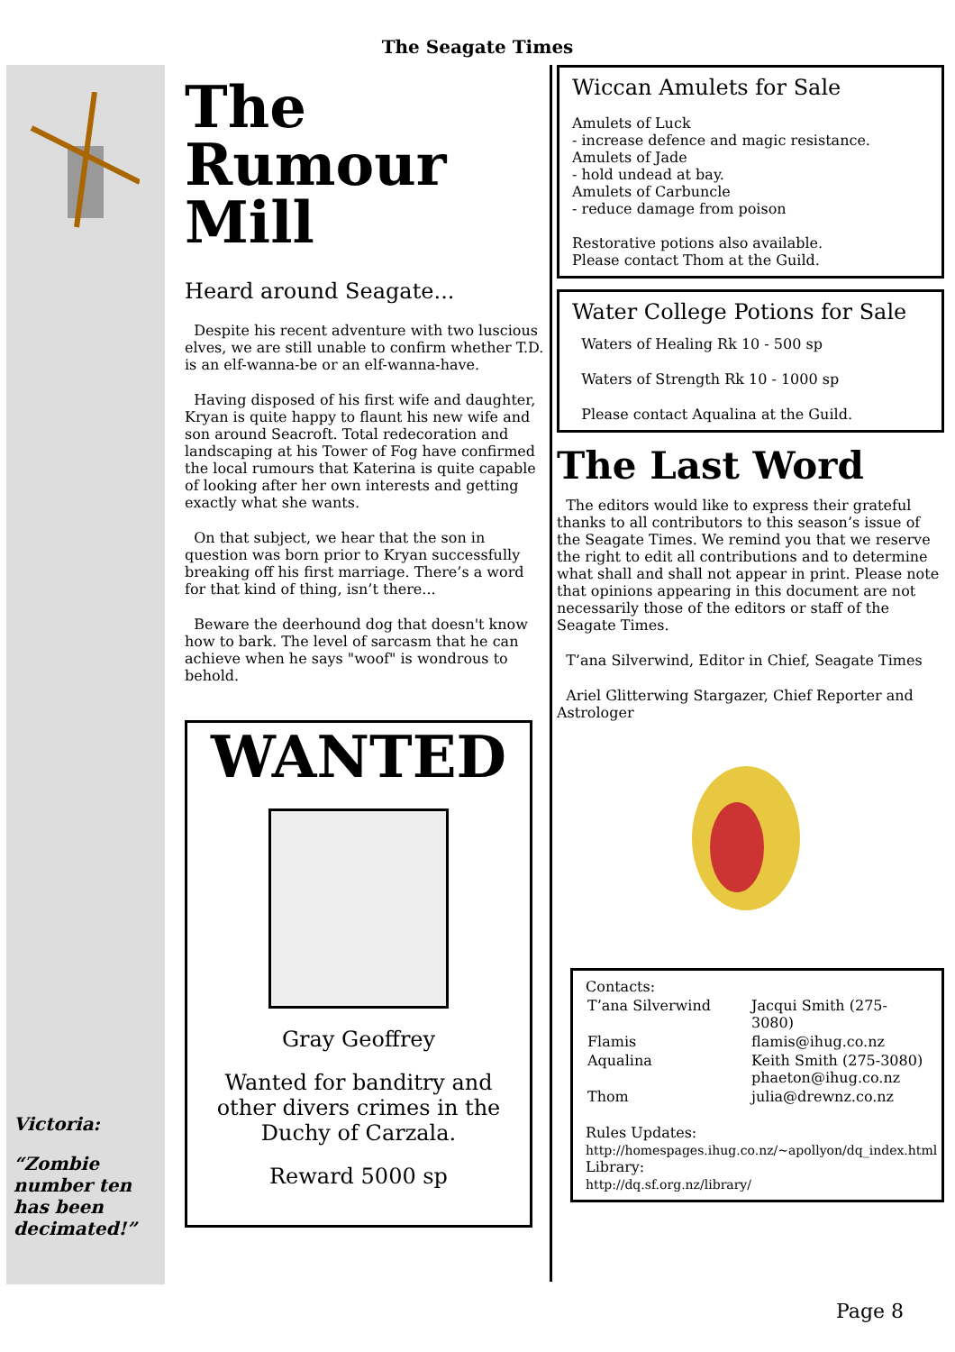The Seagate Times
Victoria:
“Zombie number ten has been decimated!”
The Rumour Mill
Heard around Seagate...
Despite his recent adventure with two luscious elves, we are still unable to confirm whether T.D. is an elf-wanna-be or an elf-wanna-have.
Having disposed of his first wife and daughter, Kryan is quite happy to flaunt his new wife and son around Seacroft. Total redecoration and landscaping at his Tower of Fog have confirmed the local rumours that Katerina is quite capable of looking after her own interests and getting exactly what she wants.
On that subject, we hear that the son in question was born prior to Kryan successfully breaking off his first marriage. There’s a word for that kind of thing, isn’t there...
Beware the deerhound dog that doesn't know how to bark. The level of sarcasm that he can achieve when he says "woof" is wondrous to behold.
WANTED
Gray Geoffrey
Wanted for banditry and other divers crimes in the Duchy of Carzala.
Reward 5000 sp
Wiccan Amulets for Sale
Amulets of Luck
- increase defence and magic resistance.
Amulets of Jade
- hold undead at bay.
Amulets of Carbuncle
- reduce damage from poison
Restorative potions also available.
Please contact Thom at the Guild.
Water College Potions for Sale
Waters of Healing Rk 10 - 500 sp
Waters of Strength Rk 10 - 1000 sp
Please contact Aqualina at the Guild.
The Last Word
The editors would like to express their grateful thanks to all contributors to this season’s issue of the Seagate Times. We remind you that we reserve the right to edit all contributions and to determine what shall and shall not appear in print. Please note that opinions appearing in this document are not necessarily those of the editors or staff of the Seagate Times.
T’ana Silverwind, Editor in Chief, Seagate Times
Ariel Glitterwing Stargazer, Chief Reporter and Astrologer
Contacts:
| T’ana Silverwind | Jacqui Smith (275-3080) |
| Flamis | flamis@ihug.co.nz |
| Aqualina | Keith Smith (275-3080) phaeton@ihug.co.nz |
| Thom | julia@drewnz.co.nz |
Rules Updates:
http://homespages.ihug.co.nz/~apollyon/dq_index.html
Library:
http://dq.sf.org.nz/library/
Page 8